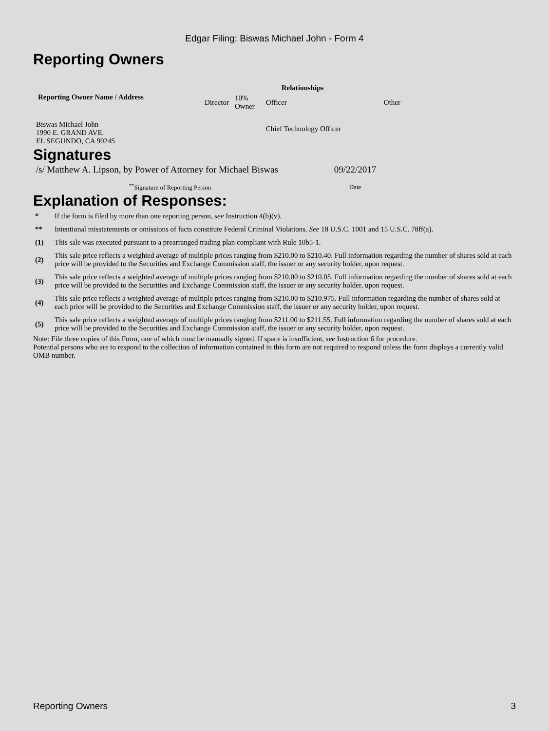Edgar Filing: Biswas Michael John - Form 4
Reporting Owners
| Reporting Owner Name / Address | Relationships | | | |
| --- | --- | --- | --- | --- |
| | Director | 10% Owner | Officer | Other |
| Biswas Michael John 1990 E. GRAND AVE. EL SEGUNDO, CA 90245 | | | Chief Technology Officer | |
Signatures
| /s/ Matthew A. Lipson, by Power of Attorney for Michael Biswas | 09/22/2017 |
| <sup>**</sup> Signature of Reporting Person | Date |
Explanation of Responses:
| * | If the form is filed by more than one reporting person, see Instruction 4(b)(v). |
| ** | Intentional misstatements or omissions of facts constitute Federal Criminal Violations. See 18 U.S.C. 1001 and 15 U.S.C. 78ff(a). |
| (1) | This sale was executed pursuant to a prearranged trading plan compliant with Rule 10b5-1. |
| (2) | This sale price reflects a weighted average of multiple prices ranging from $210.00 to $210.40. Full information regarding the number of shares sold at each price will be provided to the Securities and Exchange Commission staff, the issuer or any security holder, upon request. |
| (3) | This sale price reflects a weighted average of multiple prices ranging from $210.00 to $210.05. Full information regarding the number of shares sold at each price will be provided to the Securities and Exchange Commission staff, the issuer or any security holder, upon request. |
| (4) | This sale price reflects a weighted average of multiple prices ranging from $210.00 to $210.975. Full information regarding the number of shares sold at each price will be provided to the Securities and Exchange Commission staff, the issuer or any security holder, upon request. |
| (5) | This sale price reflects a weighted average of multiple prices ranging from $211.00 to $211.55. Full information regarding the number of shares sold at each price will be provided to the Securities and Exchange Commission staff, the issuer or any security holder, upon request. |
Note: File three copies of this Form, one of which must be manually signed. If space is insufficient, see Instruction 6 for procedure.
Potential persons who are to respond to the collection of information contained in this form are not required to respond unless the form displays a currently valid OMB number.
Reporting Owners 3